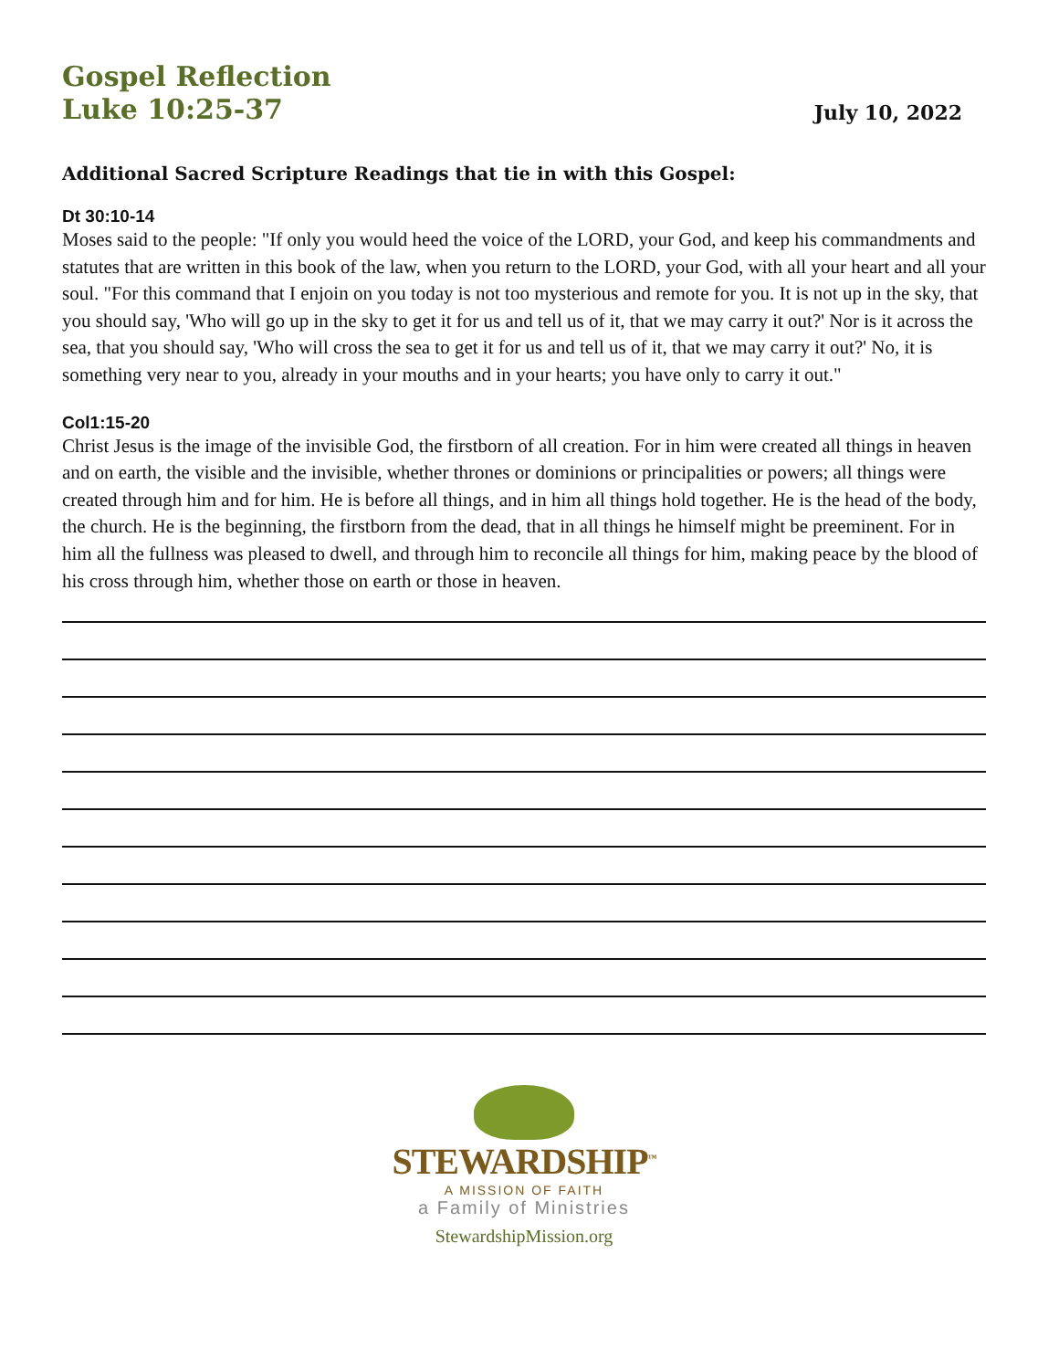Gospel Reflection
Luke 10:25-37
July 10, 2022
Additional Sacred Scripture Readings that tie in with this Gospel:
Dt 30:10-14
Moses said to the people: "If only you would heed the voice of the LORD, your God, and keep his commandments and statutes that are written in this book of the law, when you return to the LORD, your God, with all your heart and all your soul. "For this command that I enjoin on you today is not too mysterious and remote for you. It is not up in the sky, that you should say, 'Who will go up in the sky to get it for us and tell us of it, that we may carry it out?' Nor is it across the sea, that you should say, 'Who will cross the sea to get it for us and tell us of it, that we may carry it out?' No, it is something very near to you, already in your mouths and in your hearts; you have only to carry it out."
Col1:15-20
Christ Jesus is the image of the invisible God, the firstborn of all creation. For in him were created all things in heaven and on earth, the visible and the invisible, whether thrones or dominions or principalities or powers; all things were created through him and for him. He is before all things, and in him all things hold together. He is the head of the body, the church. He is the beginning, the firstborn from the dead, that in all things he himself might be preeminent. For in him all the fullness was pleased to dwell, and through him to reconcile all things for him, making peace by the blood of his cross through him, whether those on earth or those in heaven.
STEWARDSHIP<sup>™</sup>
A MISSION OF FAITH
a Family of Ministries
StewardshipMission.org